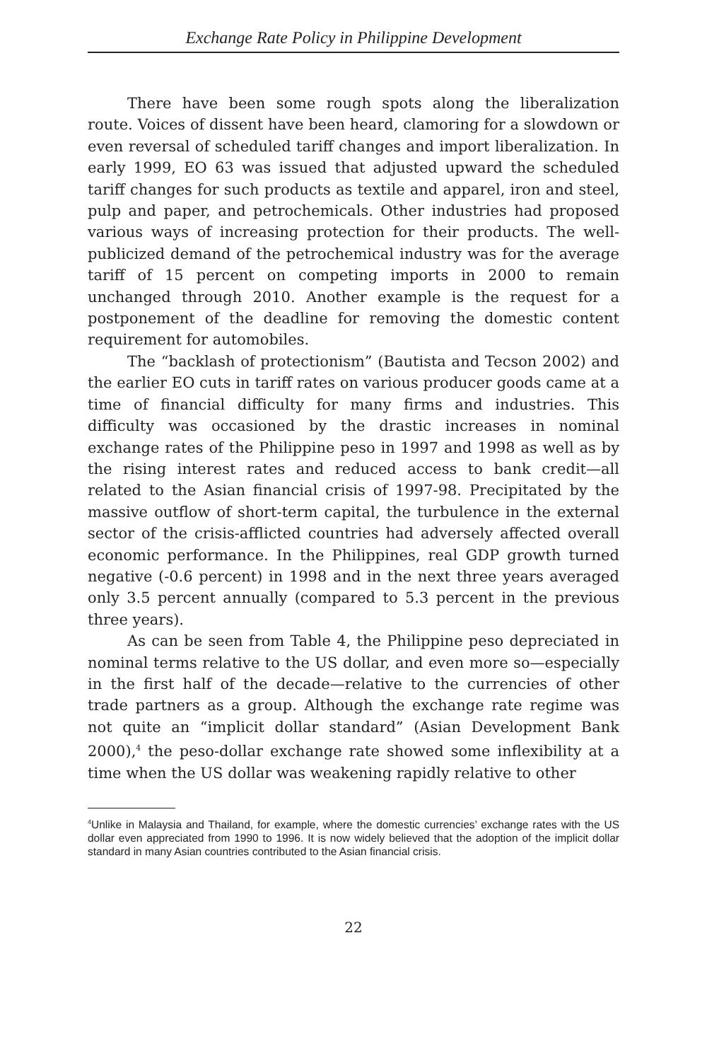Exchange Rate Policy in Philippine Development
There have been some rough spots along the liberalization route. Voices of dissent have been heard, clamoring for a slowdown or even reversal of scheduled tariff changes and import liberalization. In early 1999, EO 63 was issued that adjusted upward the scheduled tariff changes for such products as textile and apparel, iron and steel, pulp and paper, and petrochemicals. Other industries had proposed various ways of increasing protection for their products. The well-publicized demand of the petrochemical industry was for the average tariff of 15 percent on competing imports in 2000 to remain unchanged through 2010. Another example is the request for a postponement of the deadline for removing the domestic content requirement for automobiles.
The “backlash of protectionism” (Bautista and Tecson 2002) and the earlier EO cuts in tariff rates on various producer goods came at a time of financial difficulty for many firms and industries. This difficulty was occasioned by the drastic increases in nominal exchange rates of the Philippine peso in 1997 and 1998 as well as by the rising interest rates and reduced access to bank credit—all related to the Asian financial crisis of 1997-98. Precipitated by the massive outflow of short-term capital, the turbulence in the external sector of the crisis-afflicted countries had adversely affected overall economic performance. In the Philippines, real GDP growth turned negative (-0.6 percent) in 1998 and in the next three years averaged only 3.5 percent annually (compared to 5.3 percent in the previous three years).
As can be seen from Table 4, the Philippine peso depreciated in nominal terms relative to the US dollar, and even more so—especially in the first half of the decade—relative to the currencies of other trade partners as a group. Although the exchange rate regime was not quite an “implicit dollar standard” (Asian Development Bank 2000),<sup>4</sup> the peso-dollar exchange rate showed some inflexibility at a time when the US dollar was weakening rapidly relative to other
<sup>4</sup> Unlike in Malaysia and Thailand, for example, where the domestic currencies’ exchange rates with the US dollar even appreciated from 1990 to 1996. It is now widely believed that the adoption of the implicit dollar standard in many Asian countries contributed to the Asian financial crisis.
22